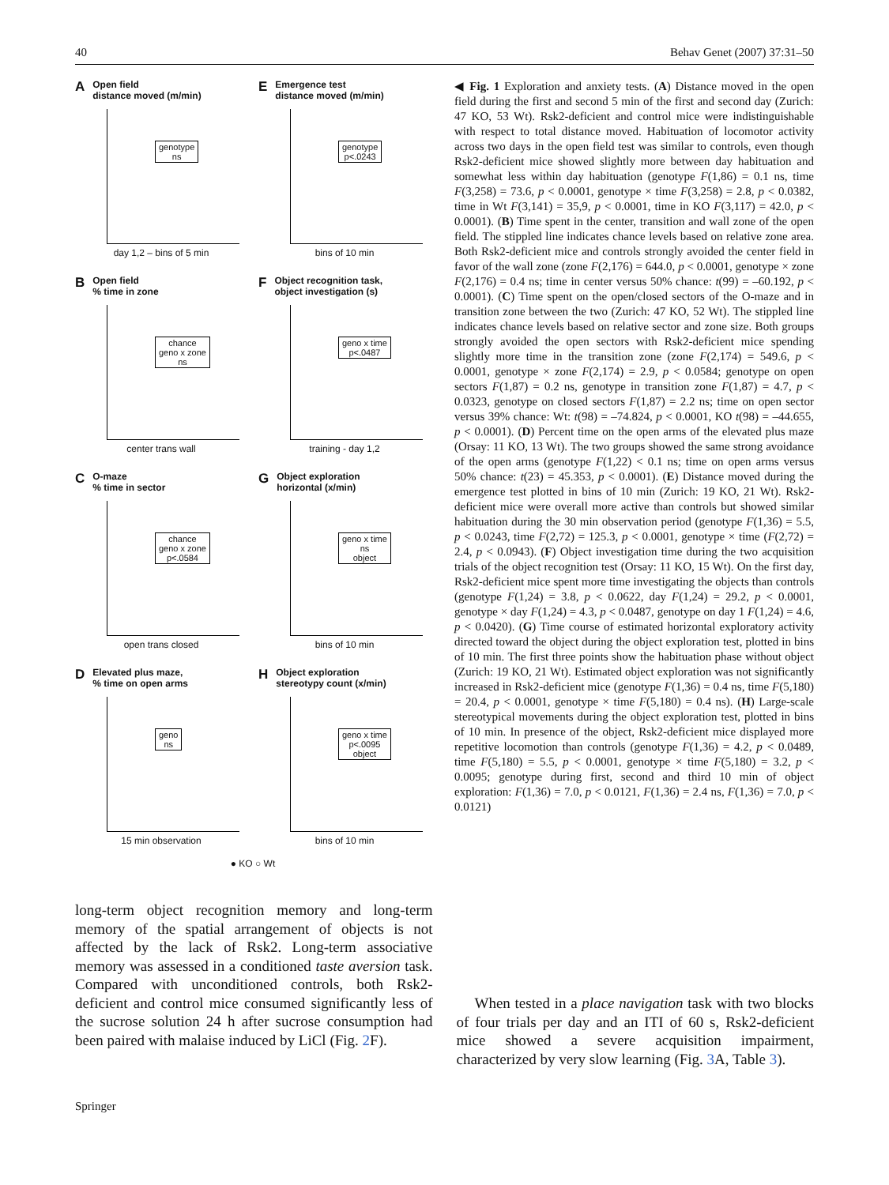40 Behav Genet (2007) 37:31–50
A Open field
distance moved (m/min)
genotype
ns
day 1,2 – bins of 5 min
E Emergence test
distance moved (m/min)
genotype
p<.0243
bins of 10 min
B Open field
% time in zone
chance
geno x zone
ns
center trans wall
F Object recognition task,
object investigation (s)
geno x time
p<.0487
training - day 1,2
C O-maze
% time in sector
chance
geno x zone
p<.0584
open trans closed
G Object exploration
horizontal (x/min)
geno x time
ns
object
bins of 10 min
D Elevated plus maze,
% time on open arms
geno
ns
15 min observation
H Object exploration
stereotypy count (x/min)
geno x time
p<.0095
object
bins of 10 min
● KO ○ Wt
◀ Fig. 1 Exploration and anxiety tests. (A) Distance moved in the open field during the first and second 5 min of the first and second day (Zurich: 47 KO, 53 Wt). Rsk2-deficient and control mice were indistinguishable with respect to total distance moved. Habituation of locomotor activity across two days in the open field test was similar to controls, even though Rsk2-deficient mice showed slightly more between day habituation and somewhat less within day habituation (genotype F(1,86) = 0.1 ns, time F(3,258) = 73.6, p < 0.0001, genotype × time F(3,258) = 2.8, p < 0.0382, time in Wt F(3,141) = 35,9, p < 0.0001, time in KO F(3,117) = 42.0, p < 0.0001). (B) Time spent in the center, transition and wall zone of the open field. The stippled line indicates chance levels based on relative zone area. Both Rsk2-deficient mice and controls strongly avoided the center field in favor of the wall zone (zone F(2,176) = 644.0, p < 0.0001, genotype × zone F(2,176) = 0.4 ns; time in center versus 50% chance: t(99) = –60.192, p < 0.0001). (C) Time spent on the open/closed sectors of the O-maze and in transition zone between the two (Zurich: 47 KO, 52 Wt). The stippled line indicates chance levels based on relative sector and zone size. Both groups strongly avoided the open sectors with Rsk2-deficient mice spending slightly more time in the transition zone (zone F(2,174) = 549.6, p < 0.0001, genotype × zone F(2,174) = 2.9, p < 0.0584; genotype on open sectors F(1,87) = 0.2 ns, genotype in transition zone F(1,87) = 4.7, p < 0.0323, genotype on closed sectors F(1,87) = 2.2 ns; time on open sector versus 39% chance: Wt: t(98) = –74.824, p < 0.0001, KO t(98) = –44.655, p < 0.0001). (D) Percent time on the open arms of the elevated plus maze (Orsay: 11 KO, 13 Wt). The two groups showed the same strong avoidance of the open arms (genotype F(1,22) < 0.1 ns; time on open arms versus 50% chance: t(23) = 45.353, p < 0.0001). (E) Distance moved during the emergence test plotted in bins of 10 min (Zurich: 19 KO, 21 Wt). Rsk2-deficient mice were overall more active than controls but showed similar habituation during the 30 min observation period (genotype F(1,36) = 5.5, p < 0.0243, time F(2,72) = 125.3, p < 0.0001, genotype × time (F(2,72) = 2.4, p < 0.0943). (F) Object investigation time during the two acquisition trials of the object recognition test (Orsay: 11 KO, 15 Wt). On the first day, Rsk2-deficient mice spent more time investigating the objects than controls (genotype F(1,24) = 3.8, p < 0.0622, day F(1,24) = 29.2, p < 0.0001, genotype × day F(1,24) = 4.3, p < 0.0487, genotype on day 1 F(1,24) = 4.6, p < 0.0420). (G) Time course of estimated horizontal exploratory activity directed toward the object during the object exploration test, plotted in bins of 10 min. The first three points show the habituation phase without object (Zurich: 19 KO, 21 Wt). Estimated object exploration was not significantly increased in Rsk2-deficient mice (genotype F(1,36) = 0.4 ns, time F(5,180) = 20.4, p < 0.0001, genotype × time F(5,180) = 0.4 ns). (H) Large-scale stereotypical movements during the object exploration test, plotted in bins of 10 min. In presence of the object, Rsk2-deficient mice displayed more repetitive locomotion than controls (genotype F(1,36) = 4.2, p < 0.0489, time F(5,180) = 5.5, p < 0.0001, genotype × time F(5,180) = 3.2, p < 0.0095; genotype during first, second and third 10 min of object exploration: F(1,36) = 7.0, p < 0.0121, F(1,36) = 2.4 ns, F(1,36) = 7.0, p < 0.0121)
long-term object recognition memory and long-term memory of the spatial arrangement of objects is not affected by the lack of Rsk2. Long-term associative memory was assessed in a conditioned taste aversion task. Compared with unconditioned controls, both Rsk2-deficient and control mice consumed significantly less of the sucrose solution 24 h after sucrose consumption had been paired with malaise induced by LiCl (Fig. 2 F).
When tested in a place navigation task with two blocks of four trials per day and an ITI of 60 s, Rsk2-deficient mice showed a severe acquisition impairment, characterized by very slow learning (Fig. 3 A, Table 3).
Springer